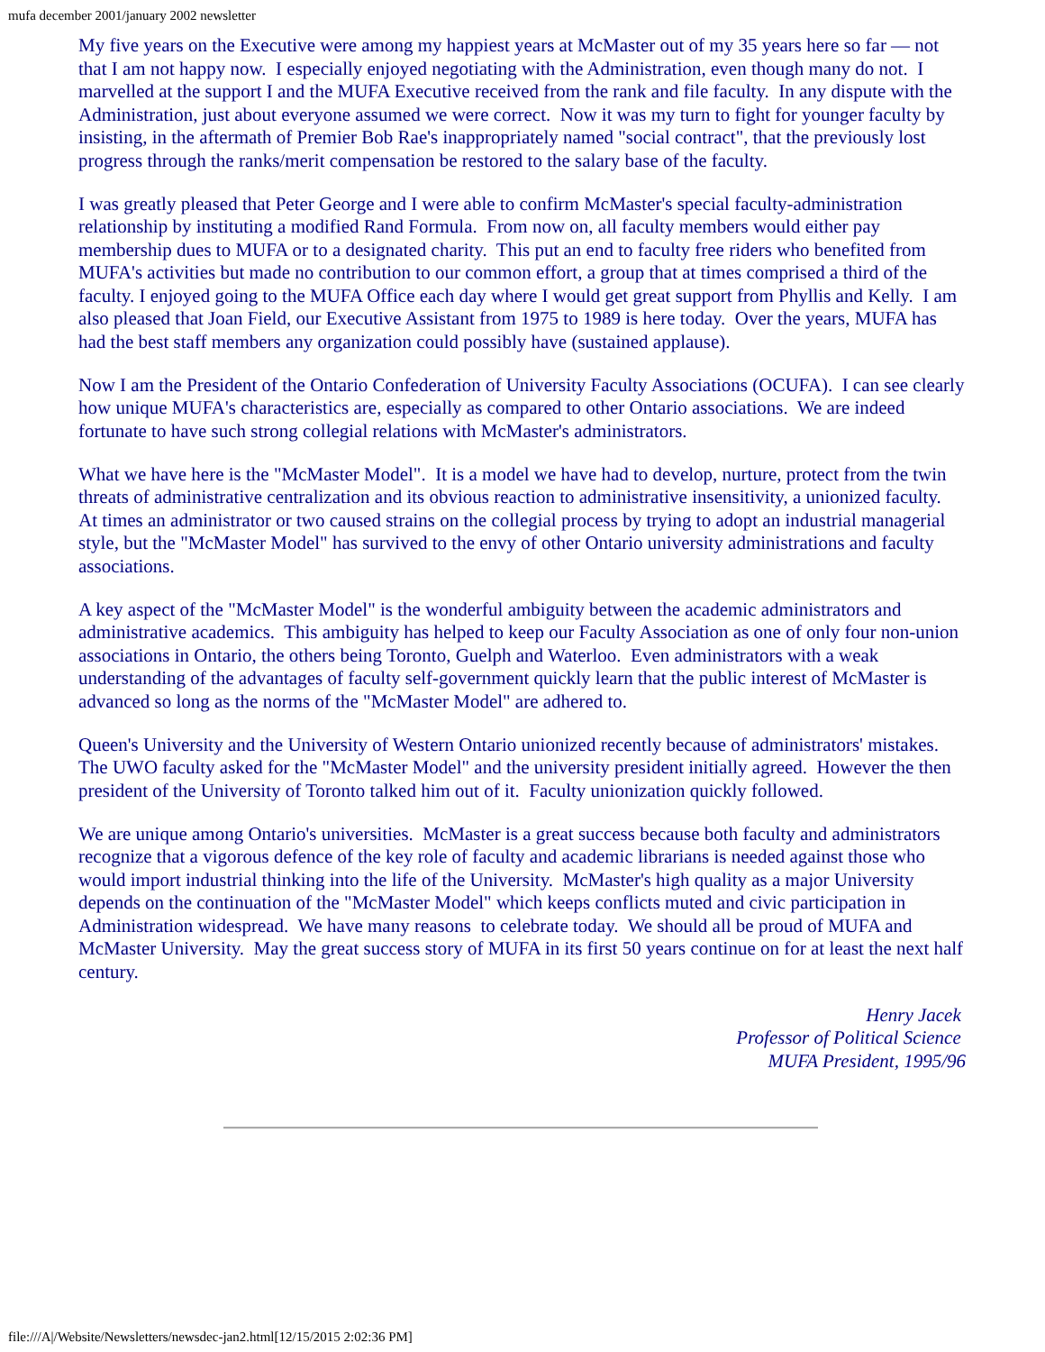mufa december 2001/january 2002 newsletter
My five years on the Executive were among my happiest years at McMaster out of my 35 years here so far — not that I am not happy now. I especially enjoyed negotiating with the Administration, even though many do not. I marvelled at the support I and the MUFA Executive received from the rank and file faculty. In any dispute with the Administration, just about everyone assumed we were correct. Now it was my turn to fight for younger faculty by insisting, in the aftermath of Premier Bob Rae's inappropriately named "social contract", that the previously lost progress through the ranks/merit compensation be restored to the salary base of the faculty.
I was greatly pleased that Peter George and I were able to confirm McMaster's special faculty-administration relationship by instituting a modified Rand Formula. From now on, all faculty members would either pay membership dues to MUFA or to a designated charity. This put an end to faculty free riders who benefited from MUFA's activities but made no contribution to our common effort, a group that at times comprised a third of the faculty. I enjoyed going to the MUFA Office each day where I would get great support from Phyllis and Kelly. I am also pleased that Joan Field, our Executive Assistant from 1975 to 1989 is here today. Over the years, MUFA has had the best staff members any organization could possibly have (sustained applause).
Now I am the President of the Ontario Confederation of University Faculty Associations (OCUFA). I can see clearly how unique MUFA's characteristics are, especially as compared to other Ontario associations. We are indeed fortunate to have such strong collegial relations with McMaster's administrators.
What we have here is the "McMaster Model". It is a model we have had to develop, nurture, protect from the twin threats of administrative centralization and its obvious reaction to administrative insensitivity, a unionized faculty. At times an administrator or two caused strains on the collegial process by trying to adopt an industrial managerial style, but the "McMaster Model" has survived to the envy of other Ontario university administrations and faculty associations.
A key aspect of the "McMaster Model" is the wonderful ambiguity between the academic administrators and administrative academics. This ambiguity has helped to keep our Faculty Association as one of only four non-union associations in Ontario, the others being Toronto, Guelph and Waterloo. Even administrators with a weak understanding of the advantages of faculty self-government quickly learn that the public interest of McMaster is advanced so long as the norms of the "McMaster Model" are adhered to.
Queen's University and the University of Western Ontario unionized recently because of administrators' mistakes. The UWO faculty asked for the "McMaster Model" and the university president initially agreed. However the then president of the University of Toronto talked him out of it. Faculty unionization quickly followed.
We are unique among Ontario's universities. McMaster is a great success because both faculty and administrators recognize that a vigorous defence of the key role of faculty and academic librarians is needed against those who would import industrial thinking into the life of the University. McMaster's high quality as a major University depends on the continuation of the "McMaster Model" which keeps conflicts muted and civic participation in Administration widespread. We have many reasons to celebrate today. We should all be proud of MUFA and McMaster University. May the great success story of MUFA in its first 50 years continue on for at least the next half century.
Henry Jacek
Professor of Political Science
MUFA President, 1995/96
file:///A|/Website/Newsletters/newsdec-jan2.html[12/15/2015 2:02:36 PM]